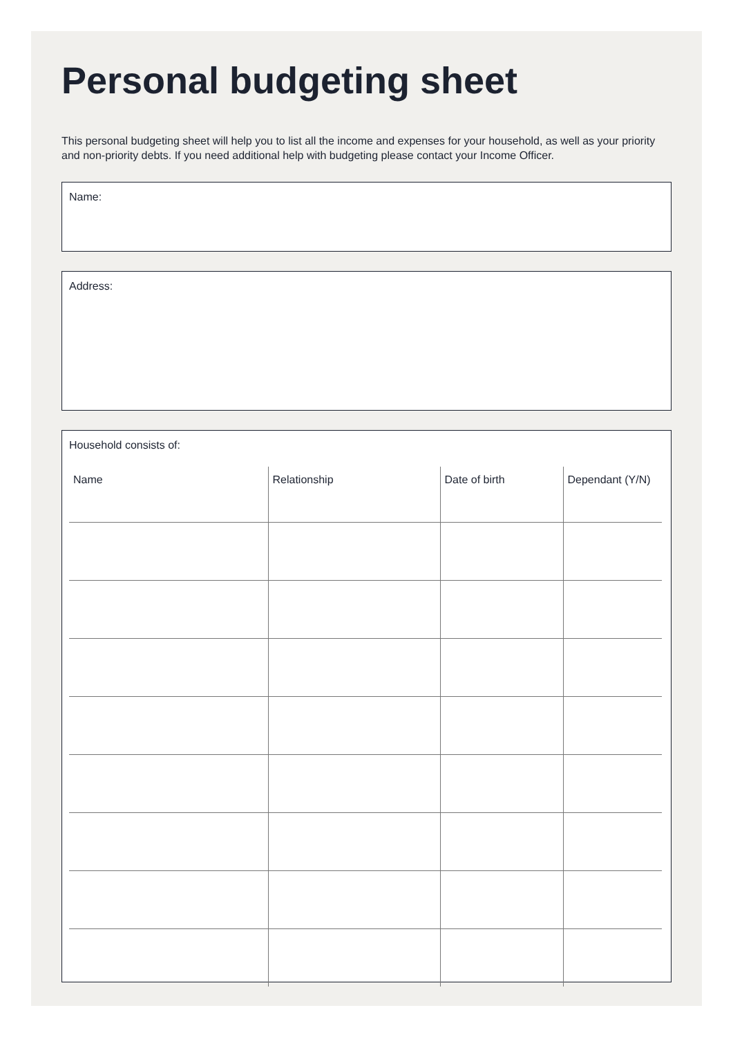Personal budgeting sheet
This personal budgeting sheet will help you to list all the income and expenses for your household, as well as your priority and non-priority debts. If you need additional help with budgeting please contact your Income Officer.
Name:
Address:
Household consists of:
| Name | Relationship | Date of birth | Dependant (Y/N) |
| --- | --- | --- | --- |